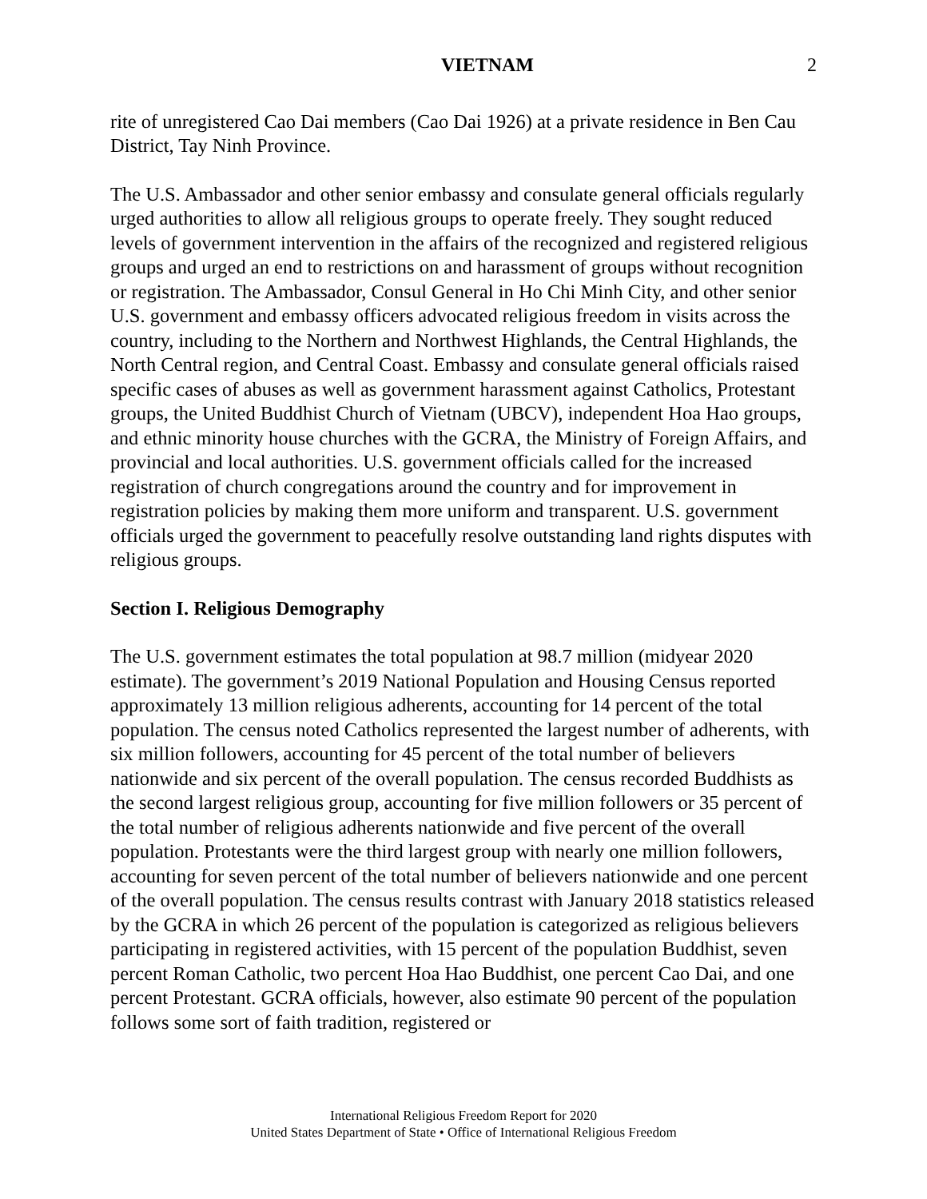VIETNAM 2
rite of unregistered Cao Dai members (Cao Dai 1926) at a private residence in Ben Cau District, Tay Ninh Province.
The U.S. Ambassador and other senior embassy and consulate general officials regularly urged authorities to allow all religious groups to operate freely. They sought reduced levels of government intervention in the affairs of the recognized and registered religious groups and urged an end to restrictions on and harassment of groups without recognition or registration. The Ambassador, Consul General in Ho Chi Minh City, and other senior U.S. government and embassy officers advocated religious freedom in visits across the country, including to the Northern and Northwest Highlands, the Central Highlands, the North Central region, and Central Coast. Embassy and consulate general officials raised specific cases of abuses as well as government harassment against Catholics, Protestant groups, the United Buddhist Church of Vietnam (UBCV), independent Hoa Hao groups, and ethnic minority house churches with the GCRA, the Ministry of Foreign Affairs, and provincial and local authorities. U.S. government officials called for the increased registration of church congregations around the country and for improvement in registration policies by making them more uniform and transparent. U.S. government officials urged the government to peacefully resolve outstanding land rights disputes with religious groups.
Section I. Religious Demography
The U.S. government estimates the total population at 98.7 million (midyear 2020 estimate). The government’s 2019 National Population and Housing Census reported approximately 13 million religious adherents, accounting for 14 percent of the total population. The census noted Catholics represented the largest number of adherents, with six million followers, accounting for 45 percent of the total number of believers nationwide and six percent of the overall population. The census recorded Buddhists as the second largest religious group, accounting for five million followers or 35 percent of the total number of religious adherents nationwide and five percent of the overall population. Protestants were the third largest group with nearly one million followers, accounting for seven percent of the total number of believers nationwide and one percent of the overall population. The census results contrast with January 2018 statistics released by the GCRA in which 26 percent of the population is categorized as religious believers participating in registered activities, with 15 percent of the population Buddhist, seven percent Roman Catholic, two percent Hoa Hao Buddhist, one percent Cao Dai, and one percent Protestant. GCRA officials, however, also estimate 90 percent of the population follows some sort of faith tradition, registered or
International Religious Freedom Report for 2020
United States Department of State • Office of International Religious Freedom